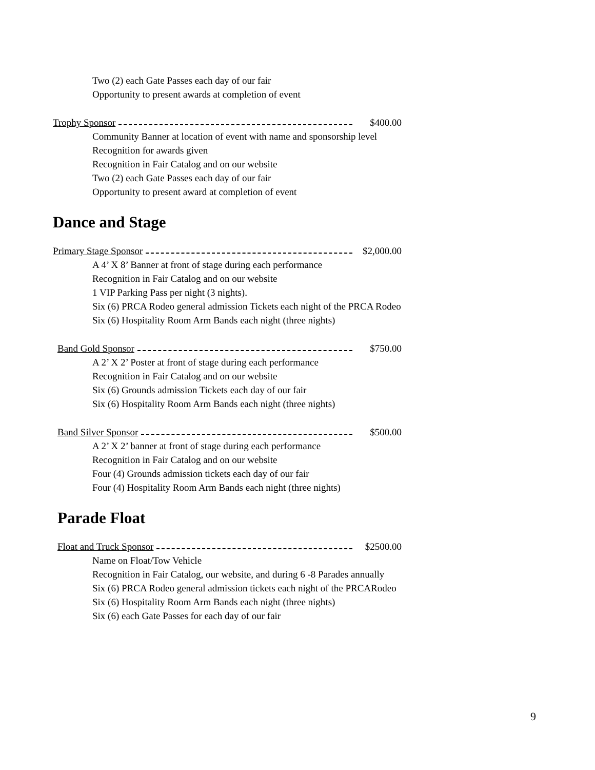Two (2) each Gate Passes each day of our fair
Opportunity to present awards at completion of event
Trophy Sponsor $400.00
Community Banner at location of event with name and sponsorship level
Recognition for awards given
Recognition in Fair Catalog and on our website
Two (2) each Gate Passes each day of our fair
Opportunity to present award at completion of event
Dance and Stage
Primary Stage Sponsor $2,000.00
A 4’ X 8’ Banner at front of stage during each performance
Recognition in Fair Catalog and on our website
1 VIP Parking Pass per night (3 nights).
Six (6) PRCA Rodeo general admission Tickets each night of the PRCA Rodeo
Six (6) Hospitality Room Arm Bands each night (three nights)
Band Gold Sponsor $750.00
A 2’ X 2’ Poster at front of stage during each performance
Recognition in Fair Catalog and on our website
Six (6) Grounds admission Tickets each day of our fair
Six (6) Hospitality Room Arm Bands each night (three nights)
Band Silver Sponsor $500.00
A 2’ X 2’ banner at front of stage during each performance
Recognition in Fair Catalog and on our website
Four (4) Grounds admission tickets each day of our fair
Four (4) Hospitality Room Arm Bands each night (three nights)
Parade Float
Float and Truck Sponsor $2500.00
Name on Float/Tow Vehicle
Recognition in Fair Catalog, our website, and during 6 -8 Parades annually
Six (6) PRCA Rodeo general admission tickets each night of the PRCARodeo
Six (6) Hospitality Room Arm Bands each night (three nights)
Six (6) each Gate Passes for each day of our fair
9